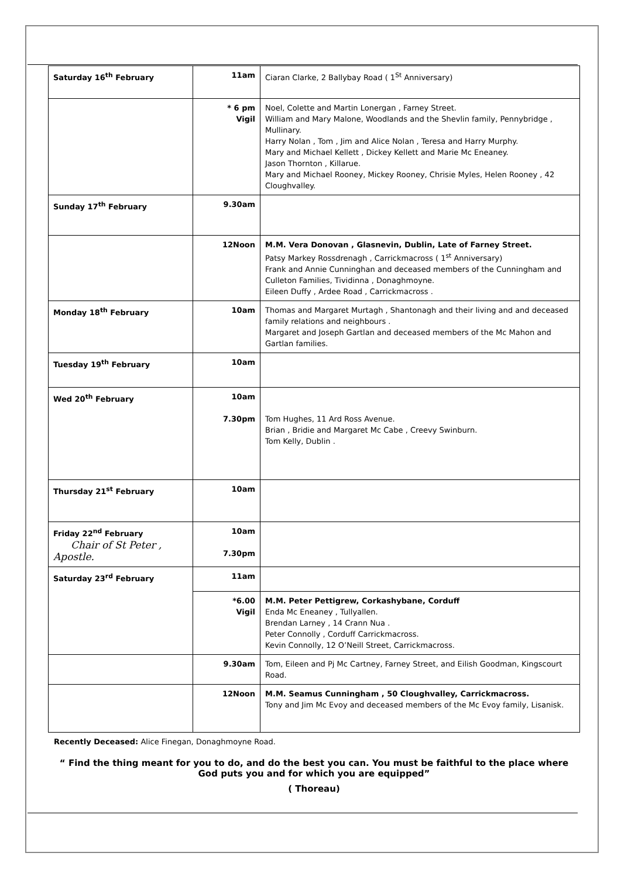| Saturday 16<sup>th</sup> February | 11am | Ciaran Clarke, 2 Ballybay Road ( 1<sup>St</sup> Anniversary) |
| | * 6 pm Vigil | Noel, Colette and Martin Lonergan , Farney Street. William and Mary Malone, Woodlands and the Shevlin family, Pennybridge , Mullinary. Harry Nolan , Tom , Jim and Alice Nolan , Teresa and Harry Murphy. Mary and Michael Kellett , Dickey Kellett and Marie Mc Eneaney. Jason Thornton , Killarue. Mary and Michael Rooney, Mickey Rooney, Chrisie Myles, Helen Rooney , 42 Cloughvalley. |
| Sunday 17<sup>th</sup> February | 9.30am | |
| | 12Noon | M.M. Vera Donovan , Glasnevin, Dublin, Late of Farney Street. Patsy Markey Rossdrenagh , Carrickmacross ( 1<sup>st</sup> Anniversary) Frank and Annie Cunninghan and deceased members of the Cunningham and Culleton Families, Tividinna , Donaghmoyne. Eileen Duffy , Ardee Road , Carrickmacross . |
| Monday 18<sup>th</sup> February | 10am | Thomas and Margaret Murtagh , Shantonagh and their living and and deceased family relations and neighbours . Margaret and Joseph Gartlan and deceased members of the Mc Mahon and Gartlan families. |
| Tuesday 19<sup>th</sup> February | 10am | |
| Wed 20<sup>th</sup> February | 10am 7.30pm | Tom Hughes, 11 Ard Ross Avenue. Brian , Bridie and Margaret Mc Cabe , Creevy Swinburn. Tom Kelly, Dublin . |
| Thursday 21<sup>st</sup> February | 10am | |
| Friday 22<sup>nd</sup> February Chair of St Peter , Apostle. | 10am 7.30pm | |
| Saturday 23<sup>rd</sup> February | 11am | |
| | *6.00 Vigil | M.M. Peter Pettigrew, Corkashybane, Corduff Enda Mc Eneaney , Tullyallen. Brendan Larney , 14 Crann Nua . Peter Connolly , Corduff Carrickmacross. Kevin Connolly, 12 O’Neill Street, Carrickmacross. |
| | 9.30am | Tom, Eileen and Pj Mc Cartney, Farney Street, and Eilish Goodman, Kingscourt Road. |
| | 12Noon | M.M. Seamus Cunningham , 50 Cloughvalley, Carrickmacross. Tony and Jim Mc Evoy and deceased members of the Mc Evoy family, Lisanisk. |
Recently Deceased: Alice Finegan, Donaghmoyne Road.
“ Find the thing meant for you to do, and do the best you can. You must be faithful to the place where God puts you and for which you are equipped”
( Thoreau)